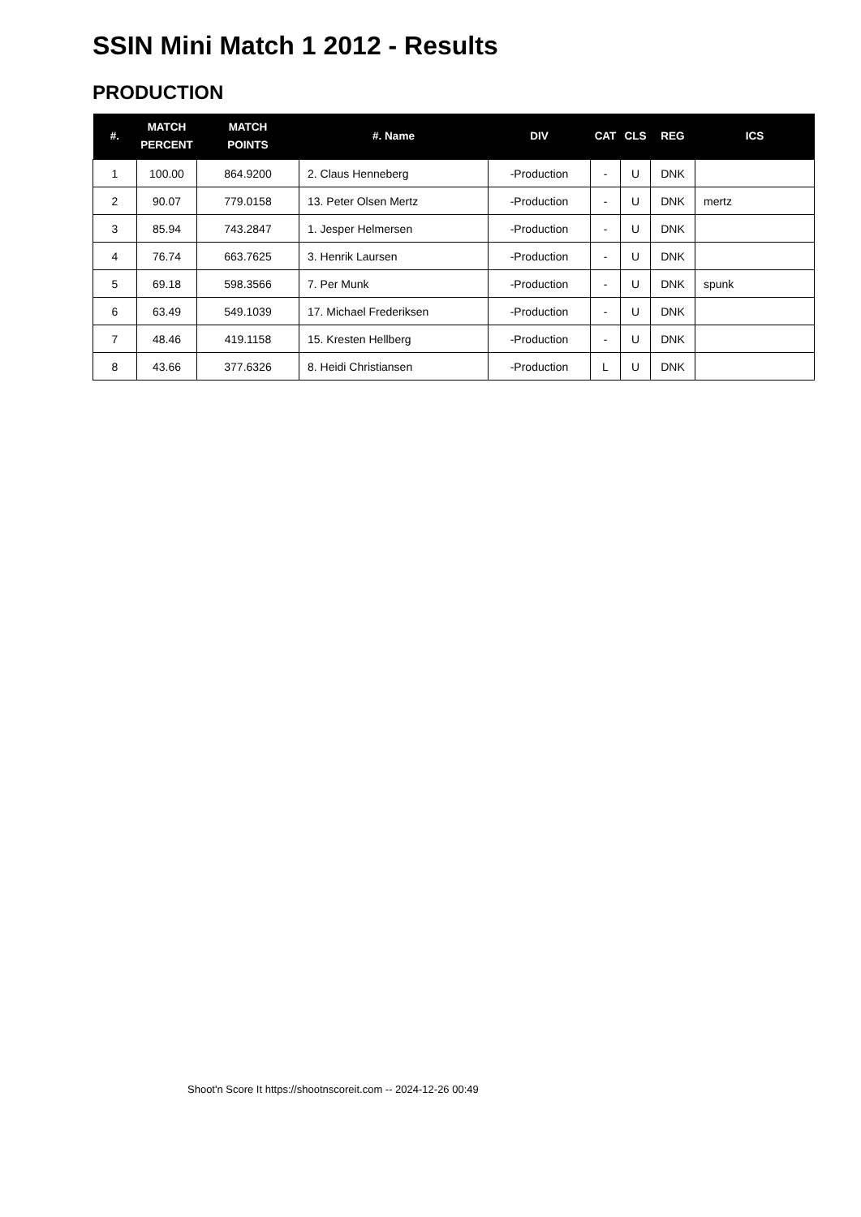SSIN Mini Match 1 2012 - Results
PRODUCTION
| #. | MATCH PERCENT | MATCH POINTS | #. Name | DIV | CAT | CLS | REG | ICS |
| --- | --- | --- | --- | --- | --- | --- | --- | --- |
| 1 | 100.00 | 864.9200 | 2. Claus Henneberg | -Production | - | U | DNK | |
| 2 | 90.07 | 779.0158 | 13. Peter Olsen Mertz | -Production | - | U | DNK | mertz |
| 3 | 85.94 | 743.2847 | 1. Jesper Helmersen | -Production | - | U | DNK | |
| 4 | 76.74 | 663.7625 | 3. Henrik Laursen | -Production | - | U | DNK | |
| 5 | 69.18 | 598.3566 | 7. Per Munk | -Production | - | U | DNK | spunk |
| 6 | 63.49 | 549.1039 | 17. Michael Frederiksen | -Production | - | U | DNK | |
| 7 | 48.46 | 419.1158 | 15. Kresten Hellberg | -Production | - | U | DNK | |
| 8 | 43.66 | 377.6326 | 8. Heidi Christiansen | -Production | L | U | DNK | |
Shoot'n Score It https://shootnscoreit.com -- 2024-12-26 00:49